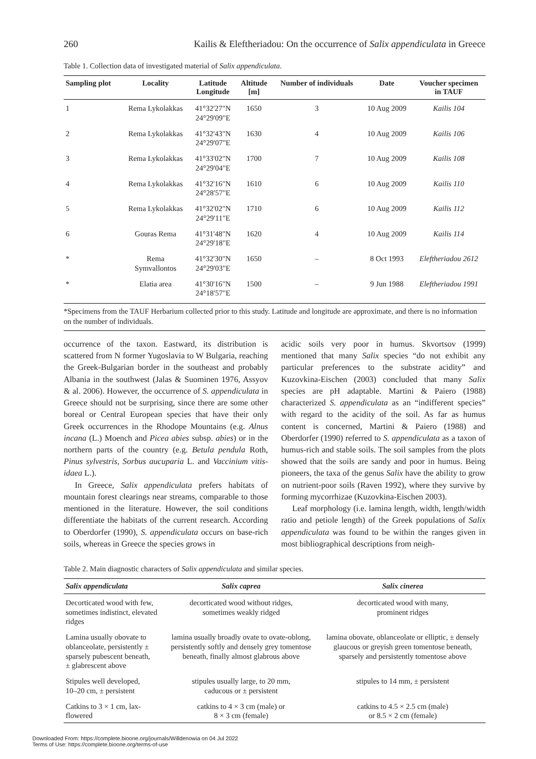260 Kailis & Eleftheriadou: On the occurrence of Salix appendiculata in Greece
Table 1. Collection data of investigated material of Salix appendiculata.
| Sampling plot | Locality | Latitude Longitude | Altitude [m] | Number of individuals | Date | Voucher specimen in TAUF |
| --- | --- | --- | --- | --- | --- | --- |
| 1 | Rema Lykolakkas | 41°32'27"N 24°29'09"E | 1650 | 3 | 10 Aug 2009 | Kailis 104 |
| 2 | Rema Lykolakkas | 41°32'43"N 24°29'07"E | 1630 | 4 | 10 Aug 2009 | Kailis 106 |
| 3 | Rema Lykolakkas | 41°33'02"N 24°29'04"E | 1700 | 7 | 10 Aug 2009 | Kailis 108 |
| 4 | Rema Lykolakkas | 41°32'16"N 24°28'57"E | 1610 | 6 | 10 Aug 2009 | Kailis 110 |
| 5 | Rema Lykolakkas | 41°32'02"N 24°29'11"E | 1710 | 6 | 10 Aug 2009 | Kailis 112 |
| 6 | Gouras Rema | 41°31'48"N 24°29'18"E | 1620 | 4 | 10 Aug 2009 | Kailis 114 |
| * | Rema Symvallontos | 41°32'30"N 24°29'03"E | 1650 | – | 8 Oct 1993 | Eleftheriadou 2612 |
| * | Elatia area | 41°30'16"N 24°18'57"E | 1500 | – | 9 Jun 1988 | Eleftheriadou 1991 |
*Specimens from the TAUF Herbarium collected prior to this study. Latitude and longitude are approximate, and there is no information on the number of individuals.
occurrence of the taxon. Eastward, its distribution is scattered from N former Yugoslavia to W Bulgaria, reaching the Greek-Bulgarian border in the southeast and probably Albania in the southwest (Jalas & Suominen 1976, Assyov & al. 2006). However, the occurrence of S. appendiculata in Greece should not be surprising, since there are some other boreal or Central European species that have their only Greek occurrences in the Rhodope Mountains (e.g. Alnus incana (L.) Moench and Picea abies subsp. abies) or in the northern parts of the country (e.g. Betula pendula Roth, Pinus sylvestris, Sorbus aucuparia L. and Vaccinium vitis-idaea L.).
In Greece, Salix appendiculata prefers habitats of mountain forest clearings near streams, comparable to those mentioned in the literature. However, the soil conditions differentiate the habitats of the current research. According to Oberdorfer (1990), S. appendiculata occurs on base-rich soils, whereas in Greece the species grows in
acidic soils very poor in humus. Skvortsov (1999) mentioned that many Salix species “do not exhibit any particular preferences to the substrate acidity” and Kuzovkina-Eischen (2003) concluded that many Salix species are pH adaptable. Martini & Paiero (1988) characterized S. appendiculata as an “indifferent species” with regard to the acidity of the soil. As far as humus content is concerned, Martini & Paiero (1988) and Oberdorfer (1990) referred to S. appendiculata as a taxon of humus-rich and stable soils. The soil samples from the plots showed that the soils are sandy and poor in humus. Being pioneers, the taxa of the genus Salix have the ability to grow on nutrient-poor soils (Raven 1992), where they survive by forming mycorrhizae (Kuzovkina-Eischen 2003).
Leaf morphology (i.e. lamina length, width, length/width ratio and petiole length) of the Greek populations of Salix appendiculata was found to be within the ranges given in most bibliographical descriptions from neigh-
Table 2. Main diagnostic characters of Salix appendiculata and similar species.
| Salix appendiculata | Salix caprea | Salix cinerea |
| --- | --- | --- |
| Decorticated wood with few, sometimes indistinct, elevated ridges | decorticated wood without ridges, sometimes weakly ridged | decorticated wood with many, prominent ridges |
| Lamina usually obovate to oblanceolate, persistently ± sparsely pubescent beneath, ± glabrescent above | lamina usually broadly ovate to ovate-oblong, persistently softly and densely grey tomentose beneath, finally almost glabrous above | lamina obovate, oblanceolate or elliptic, ± densely glaucous or greyish green tomentose beneath, sparsely and persistently tomentose above |
| Stipules well developed, 10–20 cm, ± persistent | stipules usually large, to 20 mm, caducous or ± persistent | stipules to 14 mm, ± persistent |
| Catkins to 3 × 1 cm, lax-flowered | catkins to 4 × 3 cm (male) or 8 × 3 cm (female) | catkins to 4.5 × 2.5 cm (male) or 8.5 × 2 cm (female) |
Downloaded From: https://complete.bioone.org/journals/Willdenowia on 04 Jul 2022
Terms of Use: https://complete.bioone.org/terms-of-use